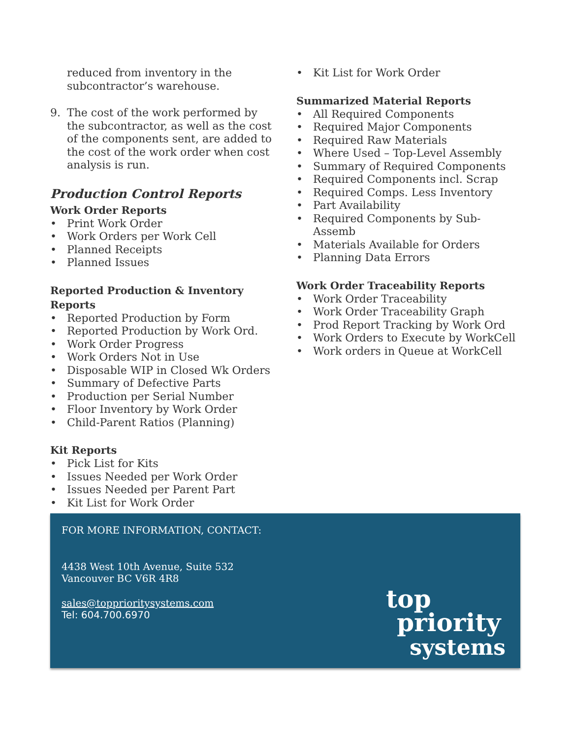reduced from inventory in the subcontractor’s warehouse.
9. The cost of the work performed by the subcontractor, as well as the cost of the components sent, are added to the cost of the work order when cost analysis is run.
Production Control Reports
Work Order Reports
• Print Work Order
• Work Orders per Work Cell
• Planned Receipts
• Planned Issues
Reported Production & Inventory Reports
• Reported Production by Form
• Reported Production by Work Ord.
• Work Order Progress
• Work Orders Not in Use
• Disposable WIP in Closed Wk Orders
• Summary of Defective Parts
• Production per Serial Number
• Floor Inventory by Work Order
• Child-Parent Ratios (Planning)
Kit Reports
• Pick List for Kits
• Issues Needed per Work Order
• Issues Needed per Parent Part
• Kit List for Work Order
• Kit List for Work Order
Summarized Material Reports
• All Required Components
• Required Major Components
• Required Raw Materials
• Where Used – Top-Level Assembly
• Summary of Required Components
• Required Components incl. Scrap
• Required Comps. Less Inventory
• Part Availability
• Required Components by Sub-Assemb
• Materials Available for Orders
• Planning Data Errors
Work Order Traceability Reports
• Work Order Traceability
• Work Order Traceability Graph
• Prod Report Tracking by Work Ord
• Work Orders to Execute by WorkCell
• Work orders in Queue at WorkCell
FOR MORE INFORMATION, CONTACT:
4438 West 10th Avenue, Suite 532
Vancouver BC V6R 4R8
sales@topprioritysystems.com
Tel: 604.700.6970
top
priority
systems